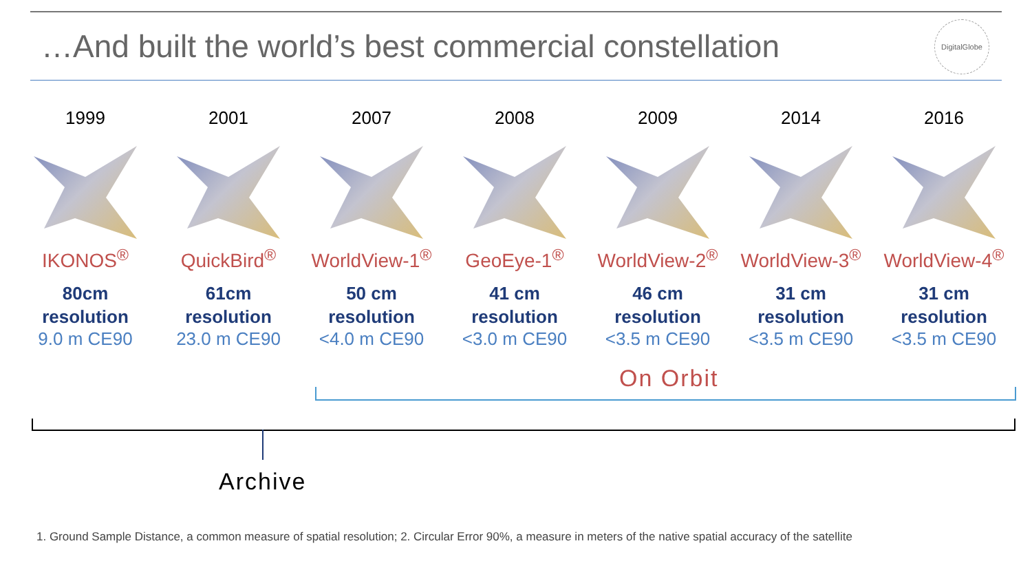…And built the world’s best commercial constellation
DigitalGlobe
1999
IKONOS<sup>®</sup>
80cm
resolution
9.0 m CE90
2001
QuickBird<sup>®</sup>
61cm
resolution
23.0 m CE90
2007
WorldView-1<sup>®</sup>
50 cm
resolution
<4.0 m CE90
2008
GeoEye-1<sup>®</sup>
41 cm
resolution
<3.0 m CE90
2009
WorldView-2<sup>®</sup>
46 cm
resolution
<3.5 m CE90
2014
WorldView-3<sup>®</sup>
31 cm
resolution
<3.5 m CE90
2016
WorldView-4<sup>®</sup>
31 cm
resolution
<3.5 m CE90
On Orbit
Archive
1. Ground Sample Distance, a common measure of spatial resolution; 2. Circular Error 90%, a measure in meters of the native spatial accuracy of the satellite